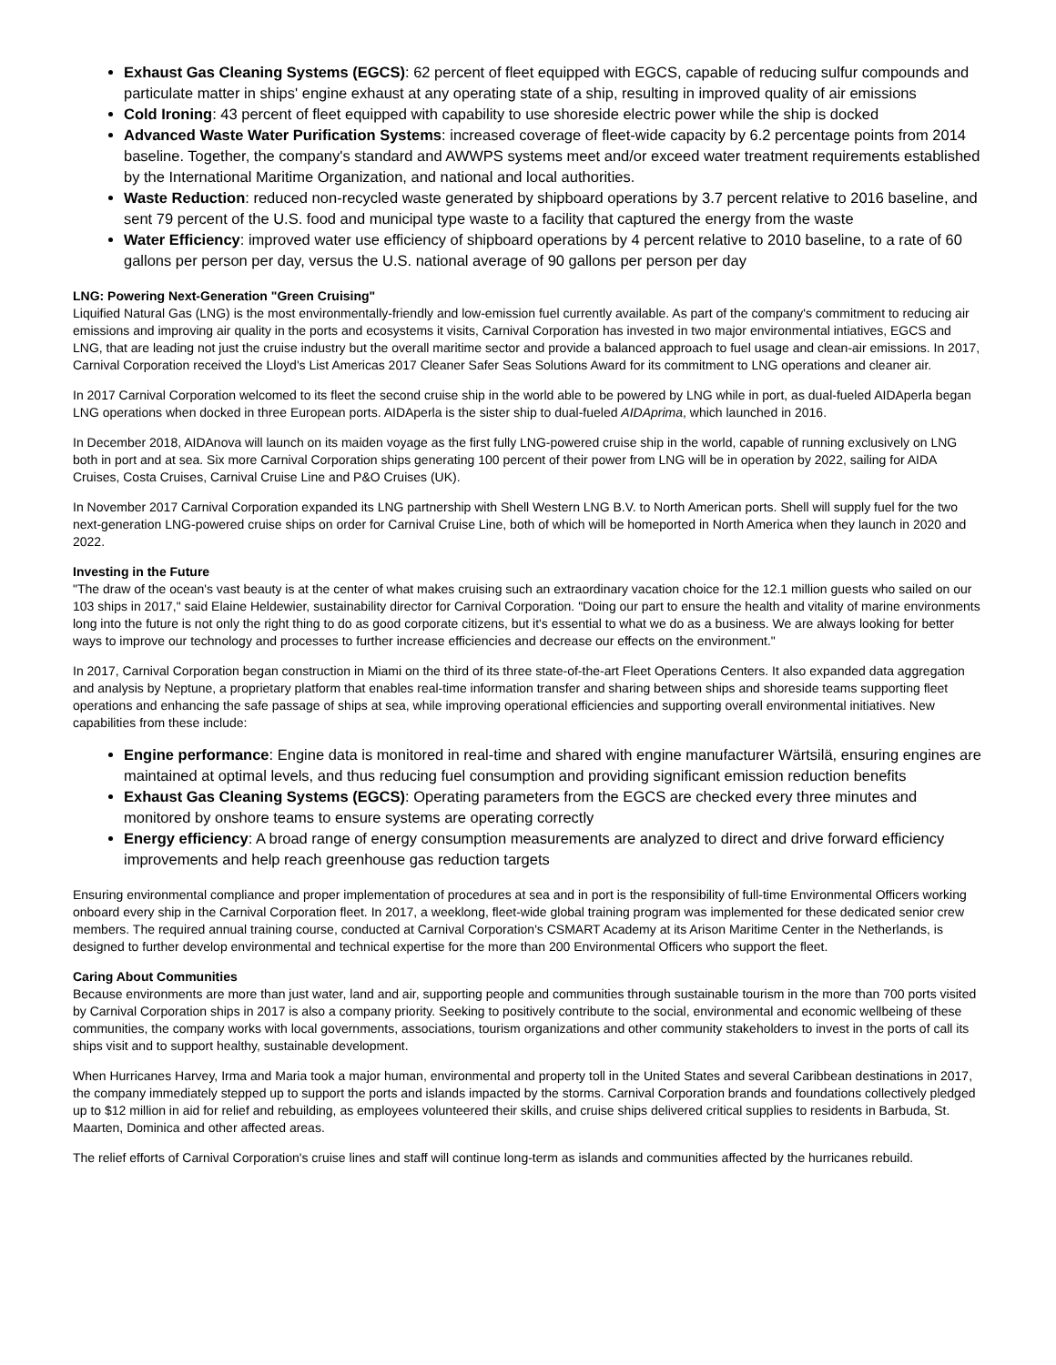Exhaust Gas Cleaning Systems (EGCS): 62 percent of fleet equipped with EGCS, capable of reducing sulfur compounds and particulate matter in ships' engine exhaust at any operating state of a ship, resulting in improved quality of air emissions
Cold Ironing: 43 percent of fleet equipped with capability to use shoreside electric power while the ship is docked
Advanced Waste Water Purification Systems: increased coverage of fleet-wide capacity by 6.2 percentage points from 2014 baseline. Together, the company's standard and AWWPS systems meet and/or exceed water treatment requirements established by the International Maritime Organization, and national and local authorities.
Waste Reduction: reduced non-recycled waste generated by shipboard operations by 3.7 percent relative to 2016 baseline, and sent 79 percent of the U.S. food and municipal type waste to a facility that captured the energy from the waste
Water Efficiency: improved water use efficiency of shipboard operations by 4 percent relative to 2010 baseline, to a rate of 60 gallons per person per day, versus the U.S. national average of 90 gallons per person per day
LNG: Powering Next-Generation "Green Cruising"
Liquified Natural Gas (LNG) is the most environmentally-friendly and low-emission fuel currently available. As part of the company's commitment to reducing air emissions and improving air quality in the ports and ecosystems it visits, Carnival Corporation has invested in two major environmental intiatives, EGCS and LNG, that are leading not just the cruise industry but the overall maritime sector and provide a balanced approach to fuel usage and clean-air emissions. In 2017, Carnival Corporation received the Lloyd's List Americas 2017 Cleaner Safer Seas Solutions Award for its commitment to LNG operations and cleaner air.
In 2017 Carnival Corporation welcomed to its fleet the second cruise ship in the world able to be powered by LNG while in port, as dual-fueled AIDAperla began LNG operations when docked in three European ports. AIDAperla is the sister ship to dual-fueled AIDAprima, which launched in 2016.
In December 2018, AIDAnova will launch on its maiden voyage as the first fully LNG-powered cruise ship in the world, capable of running exclusively on LNG both in port and at sea. Six more Carnival Corporation ships generating 100 percent of their power from LNG will be in operation by 2022, sailing for AIDA Cruises, Costa Cruises, Carnival Cruise Line and P&O Cruises (UK).
In November 2017 Carnival Corporation expanded its LNG partnership with Shell Western LNG B.V. to North American ports. Shell will supply fuel for the two next-generation LNG-powered cruise ships on order for Carnival Cruise Line, both of which will be homeported in North America when they launch in 2020 and 2022.
Investing in the Future
"The draw of the ocean's vast beauty is at the center of what makes cruising such an extraordinary vacation choice for the 12.1 million guests who sailed on our 103 ships in 2017," said Elaine Heldewier, sustainability director for Carnival Corporation. "Doing our part to ensure the health and vitality of marine environments long into the future is not only the right thing to do as good corporate citizens, but it's essential to what we do as a business. We are always looking for better ways to improve our technology and processes to further increase efficiencies and decrease our effects on the environment."
In 2017, Carnival Corporation began construction in Miami on the third of its three state-of-the-art Fleet Operations Centers. It also expanded data aggregation and analysis by Neptune, a proprietary platform that enables real-time information transfer and sharing between ships and shoreside teams supporting fleet operations and enhancing the safe passage of ships at sea, while improving operational efficiencies and supporting overall environmental initiatives. New capabilities from these include:
Engine performance: Engine data is monitored in real-time and shared with engine manufacturer Wärtsilä, ensuring engines are maintained at optimal levels, and thus reducing fuel consumption and providing significant emission reduction benefits
Exhaust Gas Cleaning Systems (EGCS): Operating parameters from the EGCS are checked every three minutes and monitored by onshore teams to ensure systems are operating correctly
Energy efficiency: A broad range of energy consumption measurements are analyzed to direct and drive forward efficiency improvements and help reach greenhouse gas reduction targets
Ensuring environmental compliance and proper implementation of procedures at sea and in port is the responsibility of full-time Environmental Officers working onboard every ship in the Carnival Corporation fleet. In 2017, a weeklong, fleet-wide global training program was implemented for these dedicated senior crew members. The required annual training course, conducted at Carnival Corporation's CSMART Academy at its Arison Maritime Center in the Netherlands, is designed to further develop environmental and technical expertise for the more than 200 Environmental Officers who support the fleet.
Caring About Communities
Because environments are more than just water, land and air, supporting people and communities through sustainable tourism in the more than 700 ports visited by Carnival Corporation ships in 2017 is also a company priority. Seeking to positively contribute to the social, environmental and economic wellbeing of these communities, the company works with local governments, associations, tourism organizations and other community stakeholders to invest in the ports of call its ships visit and to support healthy, sustainable development.
When Hurricanes Harvey, Irma and Maria took a major human, environmental and property toll in the United States and several Caribbean destinations in 2017, the company immediately stepped up to support the ports and islands impacted by the storms. Carnival Corporation brands and foundations collectively pledged up to $12 million in aid for relief and rebuilding, as employees volunteered their skills, and cruise ships delivered critical supplies to residents in Barbuda, St. Maarten, Dominica and other affected areas.
The relief efforts of Carnival Corporation's cruise lines and staff will continue long-term as islands and communities affected by the hurricanes rebuild.